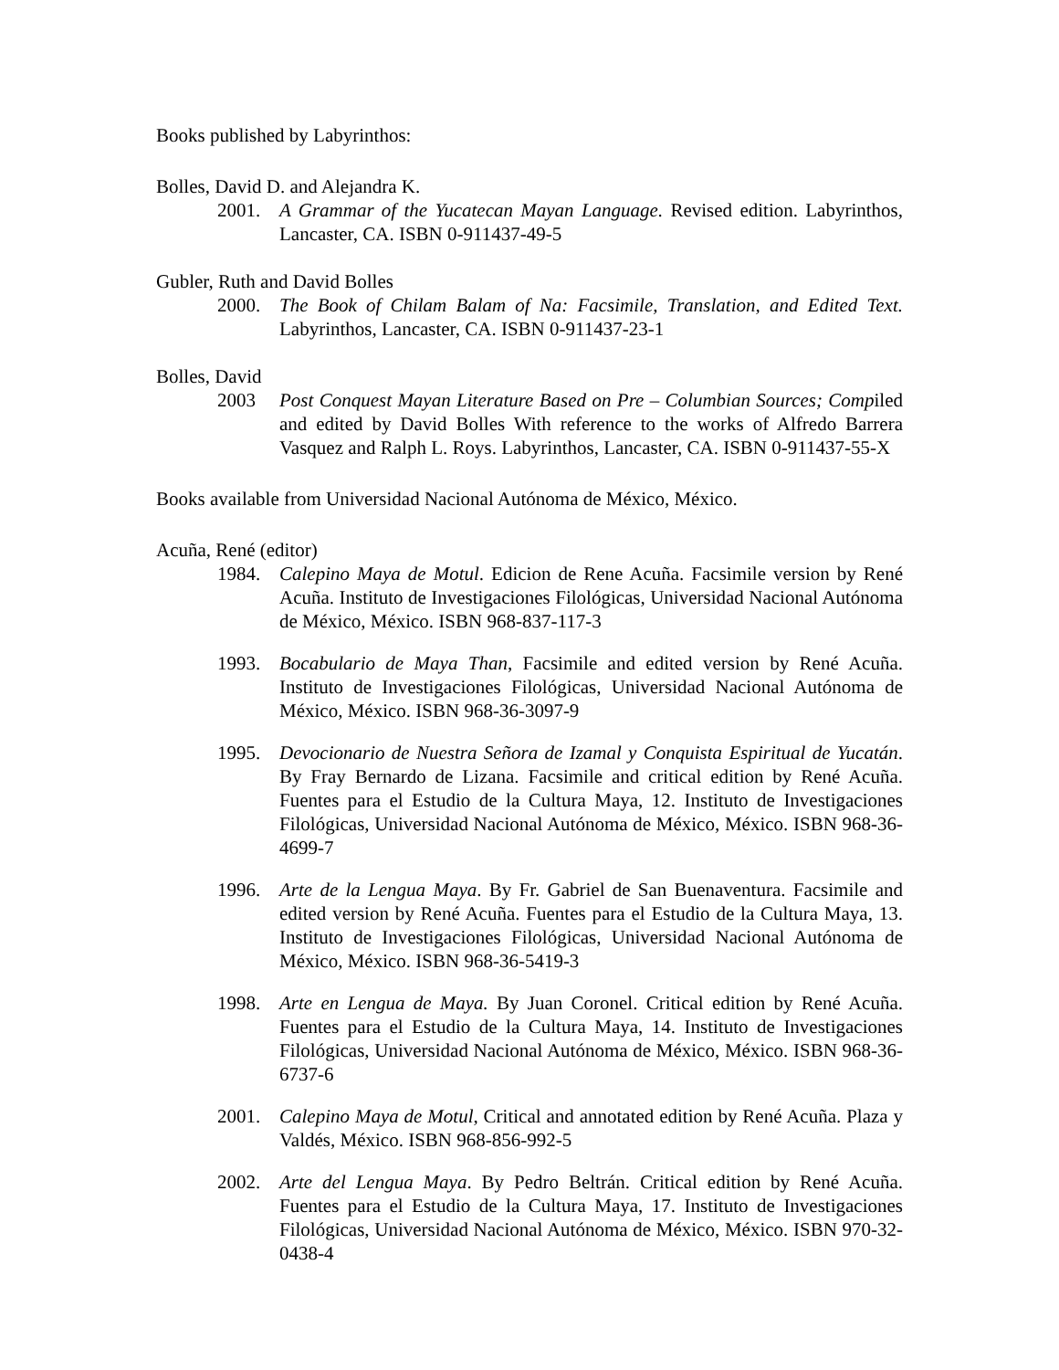Books published by Labyrinthos:
Bolles, David D. and Alejandra K.
2001. A Grammar of the Yucatecan Mayan Language. Revised edition. Labyrinthos, Lancaster, CA. ISBN 0-911437-49-5
Gubler, Ruth and David Bolles
2000. The Book of Chilam Balam of Na: Facsimile, Translation, and Edited Text. Labyrinthos, Lancaster, CA. ISBN 0-911437-23-1
Bolles, David
2003 Post Conquest Mayan Literature Based on Pre – Columbian Sources; Compiled and edited by David Bolles With reference to the works of Alfredo Barrera Vasquez and Ralph L. Roys. Labyrinthos, Lancaster, CA. ISBN 0-911437-55-X
Books available from Universidad Nacional Autónoma de México, México.
Acuña, René (editor)
1984. Calepino Maya de Motul. Edicion de Rene Acuña. Facsimile version by René Acuña. Instituto de Investigaciones Filológicas, Universidad Nacional Autónoma de México, México. ISBN 968-837-117-3
1993. Bocabulario de Maya Than, Facsimile and edited version by René Acuña. Instituto de Investigaciones Filológicas, Universidad Nacional Autónoma de México, México. ISBN 968-36-3097-9
1995. Devocionario de Nuestra Señora de Izamal y Conquista Espiritual de Yucatán. By Fray Bernardo de Lizana. Facsimile and critical edition by René Acuña. Fuentes para el Estudio de la Cultura Maya, 12. Instituto de Investigaciones Filológicas, Universidad Nacional Autónoma de México, México. ISBN 968-36-4699-7
1996. Arte de la Lengua Maya. By Fr. Gabriel de San Buenaventura. Facsimile and edited version by René Acuña. Fuentes para el Estudio de la Cultura Maya, 13. Instituto de Investigaciones Filológicas, Universidad Nacional Autónoma de México, México. ISBN 968-36-5419-3
1998. Arte en Lengua de Maya. By Juan Coronel. Critical edition by René Acuña. Fuentes para el Estudio de la Cultura Maya, 14. Instituto de Investigaciones Filológicas, Universidad Nacional Autónoma de México, México. ISBN 968-36-6737-6
2001. Calepino Maya de Motul, Critical and annotated edition by René Acuña. Plaza y Valdés, México. ISBN 968-856-992-5
2002. Arte del Lengua Maya. By Pedro Beltrán. Critical edition by René Acuña. Fuentes para el Estudio de la Cultura Maya, 17. Instituto de Investigaciones Filológicas, Universidad Nacional Autónoma de México, México. ISBN 970-32-0438-4